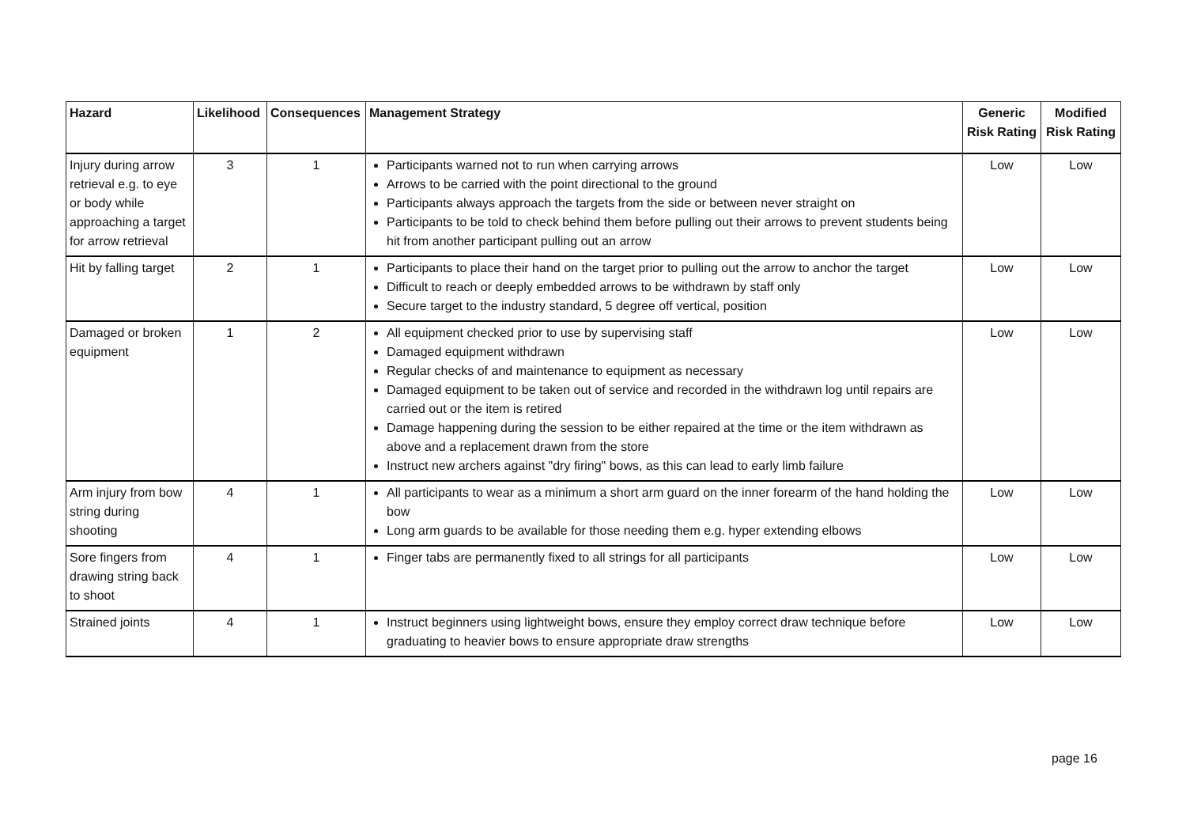| Hazard | Likelihood | Consequences | Management Strategy | Generic Risk Rating | Modified Risk Rating |
| --- | --- | --- | --- | --- | --- |
| Injury during arrow retrieval e.g. to eye or body while approaching a target for arrow retrieval | 3 | 1 | Participants warned not to run when carrying arrows Arrows to be carried with the point directional to the ground Participants always approach the targets from the side or between never straight on Participants to be told to check behind them before pulling out their arrows to prevent students being hit from another participant pulling out an arrow | Low | Low |
| Hit by falling target | 2 | 1 | Participants to place their hand on the target prior to pulling out the arrow to anchor the target Difficult to reach or deeply embedded arrows to be withdrawn by staff only Secure target to the industry standard, 5 degree off vertical, position | Low | Low |
| Damaged or broken equipment | 1 | 2 | All equipment checked prior to use by supervising staff Damaged equipment withdrawn Regular checks of and maintenance to equipment as necessary Damaged equipment to be taken out of service and recorded in the withdrawn log until repairs are carried out or the item is retired Damage happening during the session to be either repaired at the time or the item withdrawn as above and a replacement drawn from the store Instruct new archers against "dry firing" bows, as this can lead to early limb failure | Low | Low |
| Arm injury from bow string during shooting | 4 | 1 | All participants to wear as a minimum a short arm guard on the inner forearm of the hand holding the bow Long arm guards to be available for those needing them e.g. hyper extending elbows | Low | Low |
| Sore fingers from drawing string back to shoot | 4 | 1 | Finger tabs are permanently fixed to all strings for all participants | Low | Low |
| Strained joints | 4 | 1 | Instruct beginners using lightweight bows, ensure they employ correct draw technique before graduating to heavier bows to ensure appropriate draw strengths | Low | Low |
page 16